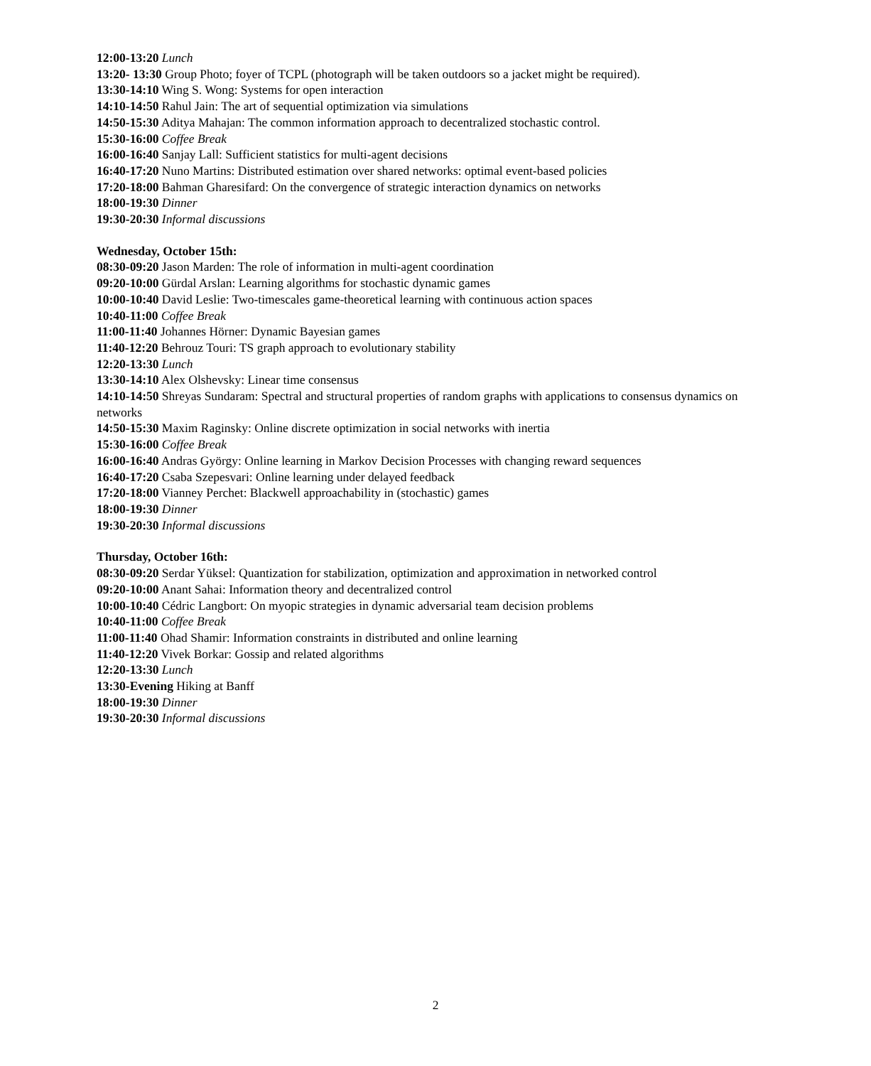12:00-13:20 Lunch
13:20- 13:30 Group Photo; foyer of TCPL (photograph will be taken outdoors so a jacket might be required).
13:30-14:10 Wing S. Wong: Systems for open interaction
14:10-14:50 Rahul Jain: The art of sequential optimization via simulations
14:50-15:30 Aditya Mahajan: The common information approach to decentralized stochastic control.
15:30-16:00 Coffee Break
16:00-16:40 Sanjay Lall: Sufficient statistics for multi-agent decisions
16:40-17:20 Nuno Martins: Distributed estimation over shared networks: optimal event-based policies
17:20-18:00 Bahman Gharesifard: On the convergence of strategic interaction dynamics on networks
18:00-19:30 Dinner
19:30-20:30 Informal discussions
Wednesday, October 15th:
08:30-09:20 Jason Marden: The role of information in multi-agent coordination
09:20-10:00 Gürdal Arslan: Learning algorithms for stochastic dynamic games
10:00-10:40 David Leslie: Two-timescales game-theoretical learning with continuous action spaces
10:40-11:00 Coffee Break
11:00-11:40 Johannes Hörner: Dynamic Bayesian games
11:40-12:20 Behrouz Touri: TS graph approach to evolutionary stability
12:20-13:30 Lunch
13:30-14:10 Alex Olshevsky: Linear time consensus
14:10-14:50 Shreyas Sundaram: Spectral and structural properties of random graphs with applications to consensus dynamics on networks
14:50-15:30 Maxim Raginsky: Online discrete optimization in social networks with inertia
15:30-16:00 Coffee Break
16:00-16:40 Andras György: Online learning in Markov Decision Processes with changing reward sequences
16:40-17:20 Csaba Szepesvari: Online learning under delayed feedback
17:20-18:00 Vianney Perchet: Blackwell approachability in (stochastic) games
18:00-19:30 Dinner
19:30-20:30 Informal discussions
Thursday, October 16th:
08:30-09:20 Serdar Yüksel: Quantization for stabilization, optimization and approximation in networked control
09:20-10:00 Anant Sahai: Information theory and decentralized control
10:00-10:40 Cédric Langbort: On myopic strategies in dynamic adversarial team decision problems
10:40-11:00 Coffee Break
11:00-11:40 Ohad Shamir: Information constraints in distributed and online learning
11:40-12:20 Vivek Borkar: Gossip and related algorithms
12:20-13:30 Lunch
13:30-Evening Hiking at Banff
18:00-19:30 Dinner
19:30-20:30 Informal discussions
2